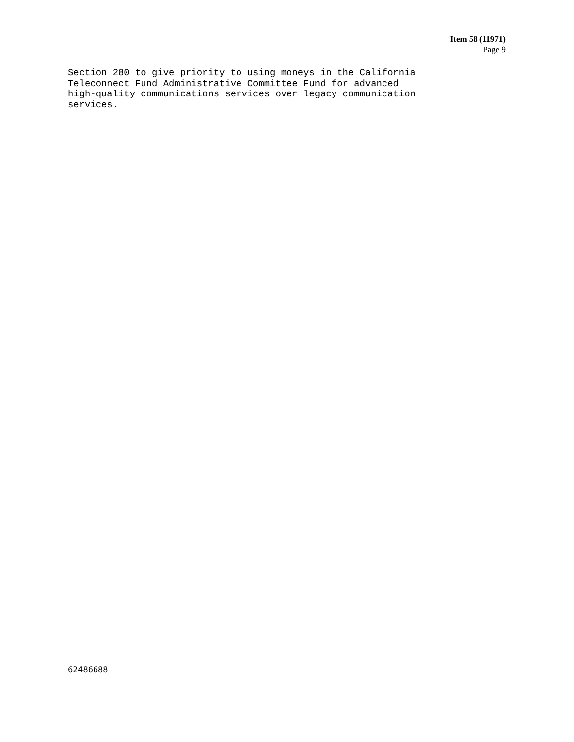Item 58 (11971)
Page 9
Section 280 to give priority to using moneys in the California Teleconnect Fund Administrative Committee Fund for advanced high-quality communications services over legacy communication services.
62486688